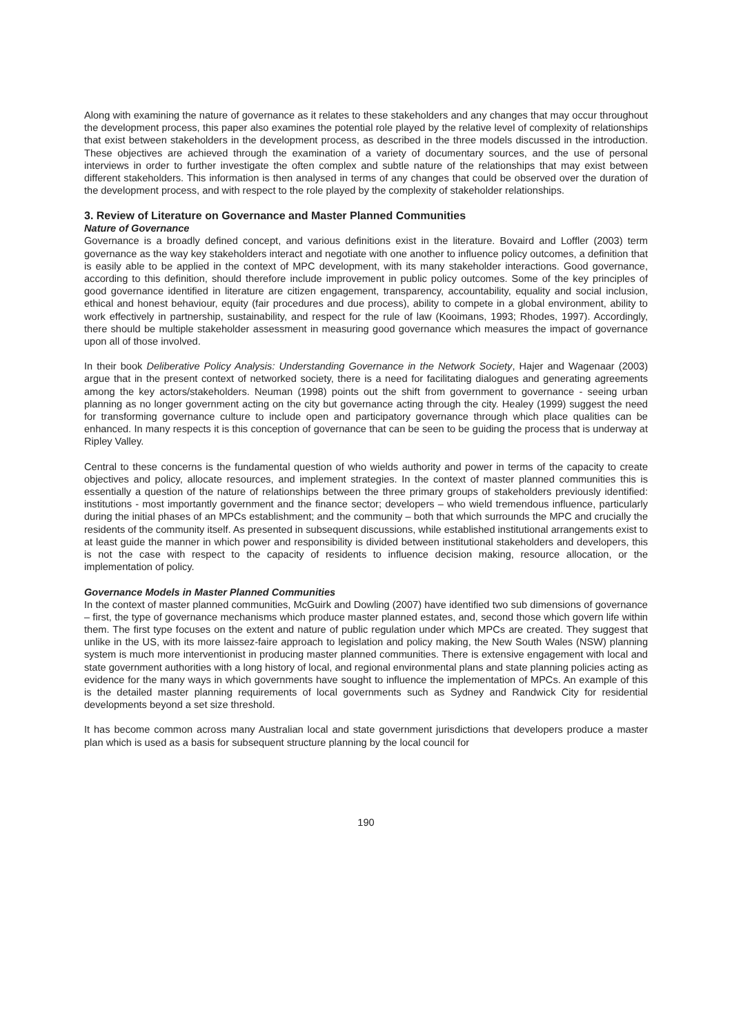Along with examining the nature of governance as it relates to these stakeholders and any changes that may occur throughout the development process, this paper also examines the potential role played by the relative level of complexity of relationships that exist between stakeholders in the development process, as described in the three models discussed in the introduction. These objectives are achieved through the examination of a variety of documentary sources, and the use of personal interviews in order to further investigate the often complex and subtle nature of the relationships that may exist between different stakeholders. This information is then analysed in terms of any changes that could be observed over the duration of the development process, and with respect to the role played by the complexity of stakeholder relationships.
3. Review of Literature on Governance and Master Planned Communities
Nature of Governance
Governance is a broadly defined concept, and various definitions exist in the literature. Bovaird and Loffler (2003) term governance as the way key stakeholders interact and negotiate with one another to influence policy outcomes, a definition that is easily able to be applied in the context of MPC development, with its many stakeholder interactions. Good governance, according to this definition, should therefore include improvement in public policy outcomes. Some of the key principles of good governance identified in literature are citizen engagement, transparency, accountability, equality and social inclusion, ethical and honest behaviour, equity (fair procedures and due process), ability to compete in a global environment, ability to work effectively in partnership, sustainability, and respect for the rule of law (Kooimans, 1993; Rhodes, 1997). Accordingly, there should be multiple stakeholder assessment in measuring good governance which measures the impact of governance upon all of those involved.
In their book Deliberative Policy Analysis: Understanding Governance in the Network Society, Hajer and Wagenaar (2003) argue that in the present context of networked society, there is a need for facilitating dialogues and generating agreements among the key actors/stakeholders. Neuman (1998) points out the shift from government to governance - seeing urban planning as no longer government acting on the city but governance acting through the city. Healey (1999) suggest the need for transforming governance culture to include open and participatory governance through which place qualities can be enhanced. In many respects it is this conception of governance that can be seen to be guiding the process that is underway at Ripley Valley.
Central to these concerns is the fundamental question of who wields authority and power in terms of the capacity to create objectives and policy, allocate resources, and implement strategies. In the context of master planned communities this is essentially a question of the nature of relationships between the three primary groups of stakeholders previously identified: institutions - most importantly government and the finance sector; developers – who wield tremendous influence, particularly during the initial phases of an MPCs establishment; and the community – both that which surrounds the MPC and crucially the residents of the community itself. As presented in subsequent discussions, while established institutional arrangements exist to at least guide the manner in which power and responsibility is divided between institutional stakeholders and developers, this is not the case with respect to the capacity of residents to influence decision making, resource allocation, or the implementation of policy.
Governance Models in Master Planned Communities
In the context of master planned communities, McGuirk and Dowling (2007) have identified two sub dimensions of governance – first, the type of governance mechanisms which produce master planned estates, and, second those which govern life within them. The first type focuses on the extent and nature of public regulation under which MPCs are created. They suggest that unlike in the US, with its more laissez-faire approach to legislation and policy making, the New South Wales (NSW) planning system is much more interventionist in producing master planned communities. There is extensive engagement with local and state government authorities with a long history of local, and regional environmental plans and state planning policies acting as evidence for the many ways in which governments have sought to influence the implementation of MPCs. An example of this is the detailed master planning requirements of local governments such as Sydney and Randwick City for residential developments beyond a set size threshold.
It has become common across many Australian local and state government jurisdictions that developers produce a master plan which is used as a basis for subsequent structure planning by the local council for
190